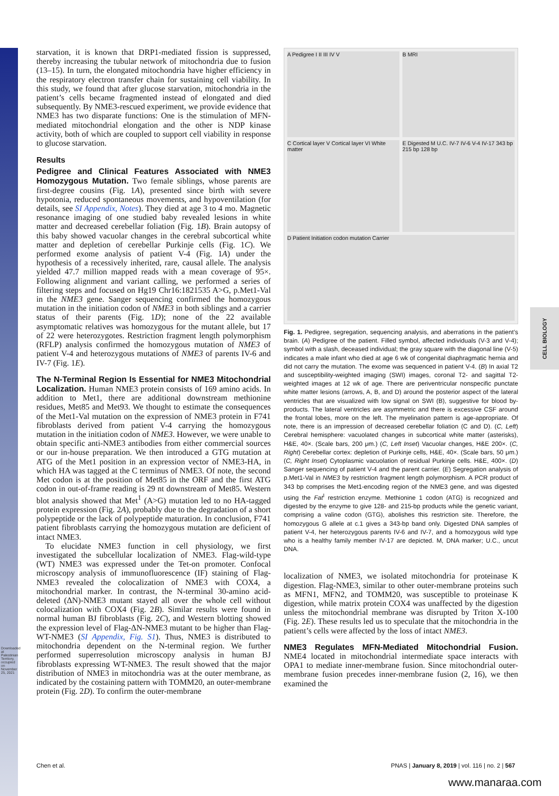CELL BIOLOGY
starvation, it is known that DRP1-mediated fission is suppressed, thereby increasing the tubular network of mitochondria due to fusion (13–15). In turn, the elongated mitochondria have higher efficiency in the respiratory electron transfer chain for sustaining cell viability. In this study, we found that after glucose starvation, mitochondria in the patient’s cells became fragmented instead of elongated and died subsequently. By NME3-rescued experiment, we provide evidence that NME3 has two disparate functions: One is the stimulation of MFN-mediated mitochondrial elongation and the other is NDP kinase activity, both of which are coupled to support cell viability in response to glucose starvation.
Results
Pedigree and Clinical Features Associated with NME3 Homozygous Mutation. Two female siblings, whose parents are first-degree cousins (Fig. 1A), presented since birth with severe hypotonia, reduced spontaneous movements, and hypoventilation (for details, see SI Appendix, Notes). They died at age 3 to 4 mo. Magnetic resonance imaging of one studied baby revealed lesions in white matter and decreased cerebellar foliation (Fig. 1B). Brain autopsy of this baby showed vacuolar changes in the cerebral subcortical white matter and depletion of cerebellar Purkinje cells (Fig. 1C). We performed exome analysis of patient V-4 (Fig. 1A) under the hypothesis of a recessively inherited, rare, causal allele. The analysis yielded 47.7 million mapped reads with a mean coverage of 95×. Following alignment and variant calling, we performed a series of filtering steps and focused on Hg19 Chr16:1821535 A>G, p.Met1-Val in the NME3 gene. Sanger sequencing confirmed the homozygous mutation in the initiation codon of NME3 in both siblings and a carrier status of their parents (Fig. 1D); none of the 22 available asymptomatic relatives was homozygous for the mutant allele, but 17 of 22 were heterozygotes. Restriction fragment length polymorphism (RFLP) analysis confirmed the homozygous mutation of NME3 of patient V-4 and heterozygous mutations of NME3 of parents IV-6 and IV-7 (Fig. 1E).
The N-Terminal Region Is Essential for NME3 Mitochondrial Localization. Human NME3 protein consists of 169 amino acids. In addition to Met1, there are additional downstream methionine residues, Met85 and Met93. We thought to estimate the consequences of the Met1-Val mutation on the expression of NME3 protein in F741 fibroblasts derived from patient V-4 carrying the homozygous mutation in the initiation codon of NME3. However, we were unable to obtain specific anti-NME3 antibodies from either commercial sources or our in-house preparation. We then introduced a GTG mutation at ATG of the Met1 position in an expression vector of NME3-HA, in which HA was tagged at the C terminus of NME3. Of note, the second Met codon is at the position of Met85 in the ORF and the first ATG codon in out-of-frame reading is 29 nt downstream of Met85. Western blot analysis showed that Met<sup>1</sup> (A>G) mutation led to no HA-tagged protein expression (Fig. 2A), probably due to the degradation of a short polypeptide or the lack of polypeptide maturation. In conclusion, F741 patient fibroblasts carrying the homozygous mutation are deficient of intact NME3.
To elucidate NME3 function in cell physiology, we first investigated the subcellular localization of NME3. Flag-wild-type (WT) NME3 was expressed under the Tet-on promoter. Confocal microscopy analysis of immunofluorescence (IF) staining of Flag-NME3 revealed the colocalization of NME3 with COX4, a mitochondrial marker. In contrast, the N-terminal 30-amino acid-deleted (ΔN)-NME3 mutant stayed all over the whole cell without colocalization with COX4 (Fig. 2B). Similar results were found in normal human BJ fibroblasts (Fig. 2C), and Western blotting showed the expression level of Flag-ΔN-NME3 mutant to be higher than Flag-WT-NME3 (SI Appendix, Fig. S1). Thus, NME3 is distributed to mitochondria dependent on the N-terminal region. We further performed superresolution microscopy analysis in human BJ fibroblasts expressing WT-NME3. The result showed that the major distribution of NME3 in mitochondria was at the outer membrane, as indicated by the costaining pattern with TOMM20, an outer-membrane protein (Fig. 2D). To confirm the outer-membrane
A Pedigree I II III IV V
B MRI
C Cortical layer V Cortical layer VI White matter
E Digested M U.C. IV-7 IV-6 V-4 IV-17 343 bp 215 bp 128 bp
D Patient Initiation codon mutation Carrier
Fig. 1. Pedigree, segregation, sequencing analysis, and aberrations in the patient’s brain. (A) Pedigree of the patient. Filled symbol, affected individuals (V-3 and V-4); symbol with a slash, deceased individual; the gray square with the diagonal line (V-5) indicates a male infant who died at age 6 wk of congenital diaphragmatic hernia and did not carry the mutation. The exome was sequenced in patient V-4. (B) In axial T2 and susceptibility-weighted imaging (SWI) images, coronal T2- and sagittal T2-weighted images at 12 wk of age. There are periventricular nonspecific punctate white matter lesions (arrows, A, B, and D) around the posterior aspect of the lateral ventricles that are visualized with low signal on SWI (B), suggestive for blood by-products. The lateral ventricles are asymmetric and there is excessive CSF around the frontal lobes, more on the left. The myelination pattern is age-appropriate. Of note, there is an impression of decreased cerebellar foliation (C and D). (C, Left) Cerebral hemisphere: vacuolated changes in subcortical white matter (asterisks), H&E, 40×. (Scale bars, 200 μm.) (C, Left Inset) Vacuolar changes, H&E 200×. (C, Right) Cerebellar cortex: depletion of Purkinje cells, H&E, 40×. (Scale bars, 50 μm.) (C, Right Inset) Cytoplasmic vacuolation of residual Purkinje cells. H&E, 400×. (D) Sanger sequencing of patient V-4 and the parent carrier. (E) Segregation analysis of p.Met1-Val in NME3 by restriction fragment length polymorphism. A PCR product of 343 bp comprises the Met1-encoding region of the NME3 gene, and was digested using the Fat<sup>I</sup> restriction enzyme. Methionine 1 codon (ATG) is recognized and digested by the enzyme to give 128- and 215-bp products while the genetic variant, comprising a valine codon (GTG), abolishes this restriction site. Therefore, the homozygous G allele at c.1 gives a 343-bp band only. Digested DNA samples of patient V-4, her heterozygous parents IV-6 and IV-7, and a homozygous wild type who is a healthy family member IV-17 are depicted. M, DNA marker; U.C., uncut DNA.
localization of NME3, we isolated mitochondria for proteinase K digestion. Flag-NME3, similar to other outer-membrane proteins such as MFN1, MFN2, and TOMM20, was susceptible to proteinase K digestion, while matrix protein COX4 was unaffected by the digestion unless the mitochondrial membrane was disrupted by Triton X-100 (Fig. 2E). These results led us to speculate that the mitochondria in the patient’s cells were affected by the loss of intact NME3.
NME3 Regulates MFN-Mediated Mitochondrial Fusion. NME4 located in mitochondrial intermediate space interacts with OPA1 to mediate inner-membrane fusion. Since mitochondrial outer-membrane fusion precedes inner-membrane fusion (2, 16), we then examined the
Chen et al. PNAS | January 8, 2019 | vol. 116 | no. 2 | 567
Downloaded at Palestinian Territory, occupied on November 25, 2021
www.manaraa.com